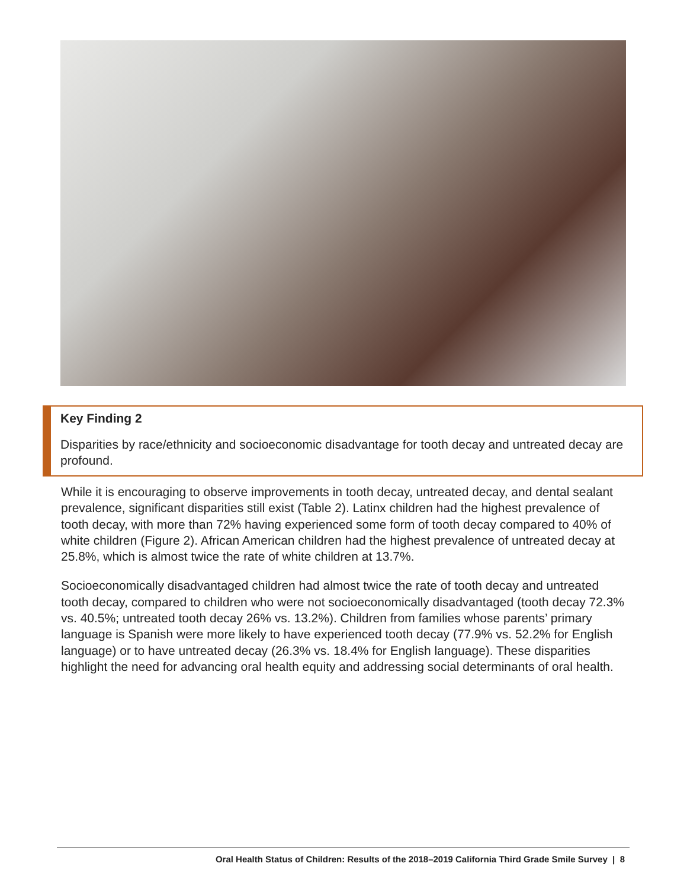Key Finding 2
Disparities by race/ethnicity and socioeconomic disadvantage for tooth decay and untreated decay are profound.
While it is encouraging to observe improvements in tooth decay, untreated decay, and dental sealant prevalence, significant disparities still exist (Table 2). Latinx children had the highest prevalence of tooth decay, with more than 72% having experienced some form of tooth decay compared to 40% of white children (Figure 2). African American children had the highest prevalence of untreated decay at 25.8%, which is almost twice the rate of white children at 13.7%.
Socioeconomically disadvantaged children had almost twice the rate of tooth decay and untreated tooth decay, compared to children who were not socioeconomically disadvantaged (tooth decay 72.3% vs. 40.5%; untreated tooth decay 26% vs. 13.2%). Children from families whose parents’ primary language is Spanish were more likely to have experienced tooth decay (77.9% vs. 52.2% for English language) or to have untreated decay (26.3% vs. 18.4% for English language). These disparities highlight the need for advancing oral health equity and addressing social determinants of oral health.
Oral Health Status of Children: Results of the 2018–2019 California Third Grade Smile Survey | 8